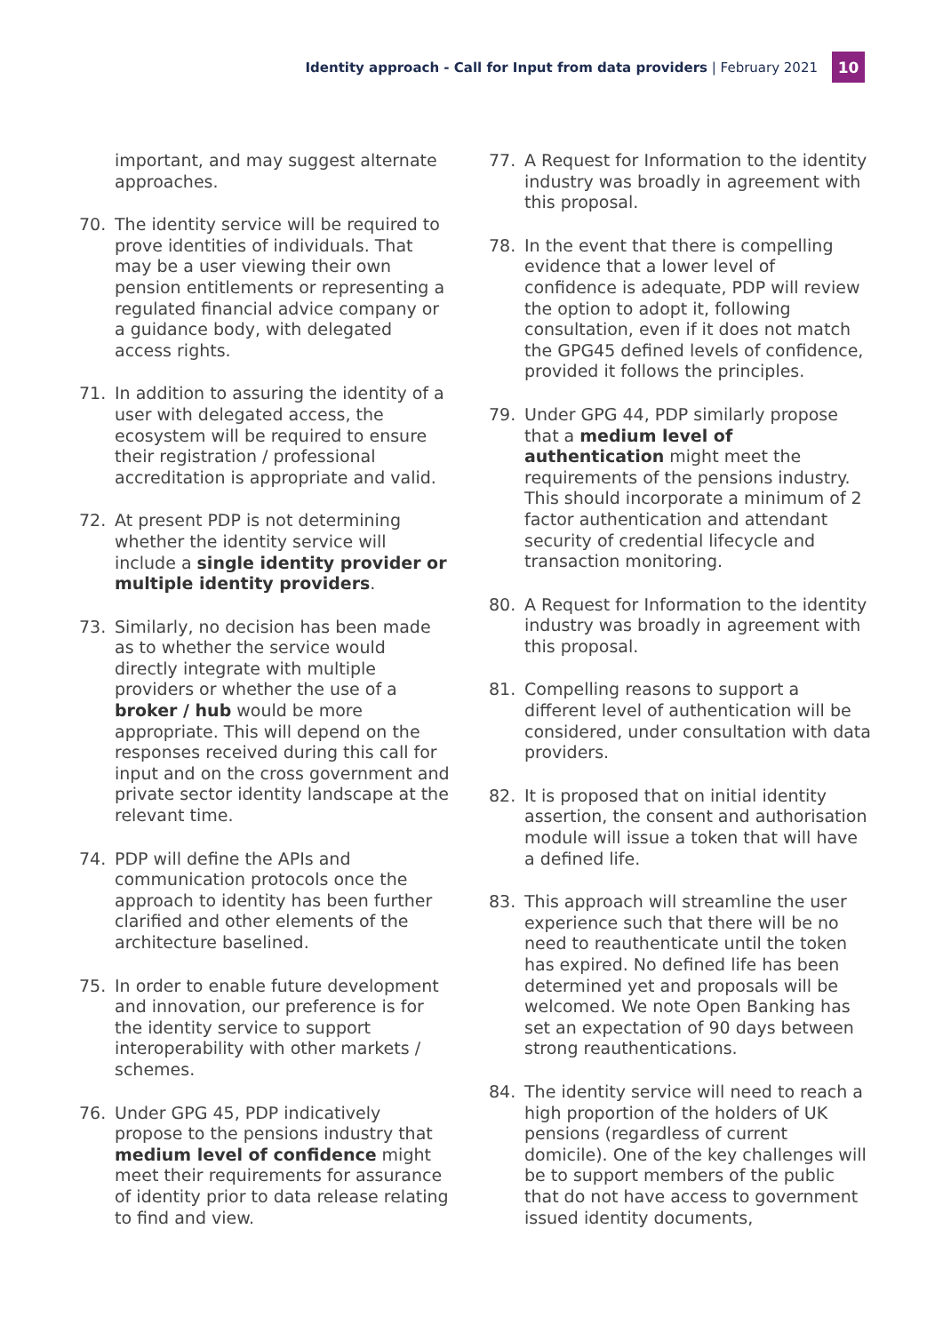Identity approach - Call for Input from data providers | February 2021
10
important, and may suggest alternate approaches.
70. The identity service will be required to prove identities of individuals. That may be a user viewing their own pension entitlements or representing a regulated financial advice company or a guidance body, with delegated access rights.
71. In addition to assuring the identity of a user with delegated access, the ecosystem will be required to ensure their registration / professional accreditation is appropriate and valid.
72. At present PDP is not determining whether the identity service will include a single identity provider or multiple identity providers.
73. Similarly, no decision has been made as to whether the service would directly integrate with multiple providers or whether the use of a broker / hub would be more appropriate. This will depend on the responses received during this call for input and on the cross government and private sector identity landscape at the relevant time.
74. PDP will define the APIs and communication protocols once the approach to identity has been further clarified and other elements of the architecture baselined.
75. In order to enable future development and innovation, our preference is for the identity service to support interoperability with other markets / schemes.
76. Under GPG 45, PDP indicatively propose to the pensions industry that medium level of confidence might meet their requirements for assurance of identity prior to data release relating to find and view.
77. A Request for Information to the identity industry was broadly in agreement with this proposal.
78. In the event that there is compelling evidence that a lower level of confidence is adequate, PDP will review the option to adopt it, following consultation, even if it does not match the GPG45 defined levels of confidence, provided it follows the principles.
79. Under GPG 44, PDP similarly propose that a medium level of authentication might meet the requirements of the pensions industry. This should incorporate a minimum of 2 factor authentication and attendant security of credential lifecycle and transaction monitoring.
80. A Request for Information to the identity industry was broadly in agreement with this proposal.
81. Compelling reasons to support a different level of authentication will be considered, under consultation with data providers.
82. It is proposed that on initial identity assertion, the consent and authorisation module will issue a token that will have a defined life.
83. This approach will streamline the user experience such that there will be no need to reauthenticate until the token has expired. No defined life has been determined yet and proposals will be welcomed. We note Open Banking has set an expectation of 90 days between strong reauthentications.
84. The identity service will need to reach a high proportion of the holders of UK pensions (regardless of current domicile). One of the key challenges will be to support members of the public that do not have access to government issued identity documents,